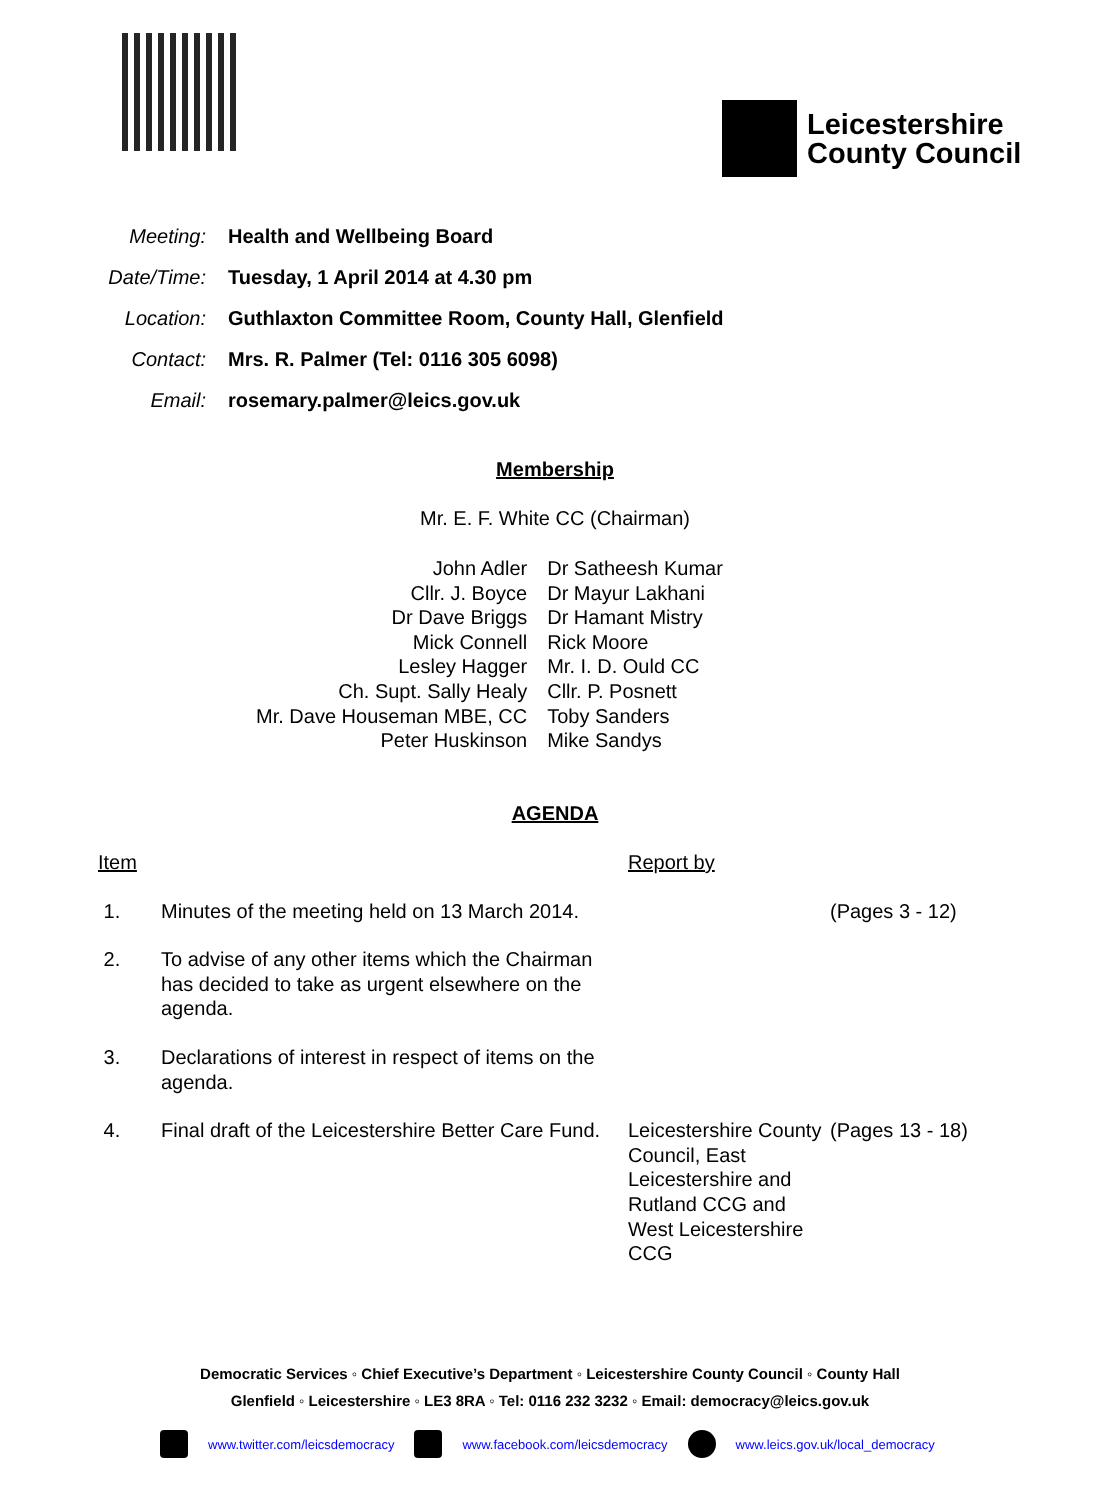Leicestershire
County Council
Meeting: Health and Wellbeing Board
Date/Time: Tuesday, 1 April 2014 at 4.30 pm
Location: Guthlaxton Committee Room, County Hall, Glenfield
Contact: Mrs. R. Palmer (Tel: 0116 305 6098)
Email: rosemary.palmer@leics.gov.uk
Membership
Mr. E. F. White CC (Chairman)
| John Adler | Dr Satheesh Kumar |
| Cllr. J. Boyce | Dr Mayur Lakhani |
| Dr Dave Briggs | Dr Hamant Mistry |
| Mick Connell | Rick Moore |
| Lesley Hagger | Mr. I. D. Ould CC |
| Ch. Supt. Sally Healy | Cllr. P. Posnett |
| Mr. Dave Houseman MBE, CC | Toby Sanders |
| Peter Huskinson | Mike Sandys |
AGENDA
| Item | | Report by | |
| 1. | Minutes of the meeting held on 13 March 2014. | | (Pages 3 - 12) |
| 2. | To advise of any other items which the Chairman has decided to take as urgent elsewhere on the agenda. | | |
| 3. | Declarations of interest in respect of items on the agenda. | | |
| 4. | Final draft of the Leicestershire Better Care Fund. | Leicestershire County Council, East Leicestershire and Rutland CCG and West Leicestershire CCG | (Pages 13 - 18) |
Democratic Services ◦ Chief Executive’s Department ◦ Leicestershire County Council ◦ County Hall
Glenfield ◦ Leicestershire ◦ LE3 8RA ◦ Tel: 0116 232 3232 ◦ Email: democracy@leics.gov.uk
www.twitter.com/leicsdemocracy www.facebook.com/leicsdemocracy www.leics.gov.uk/local_democracy